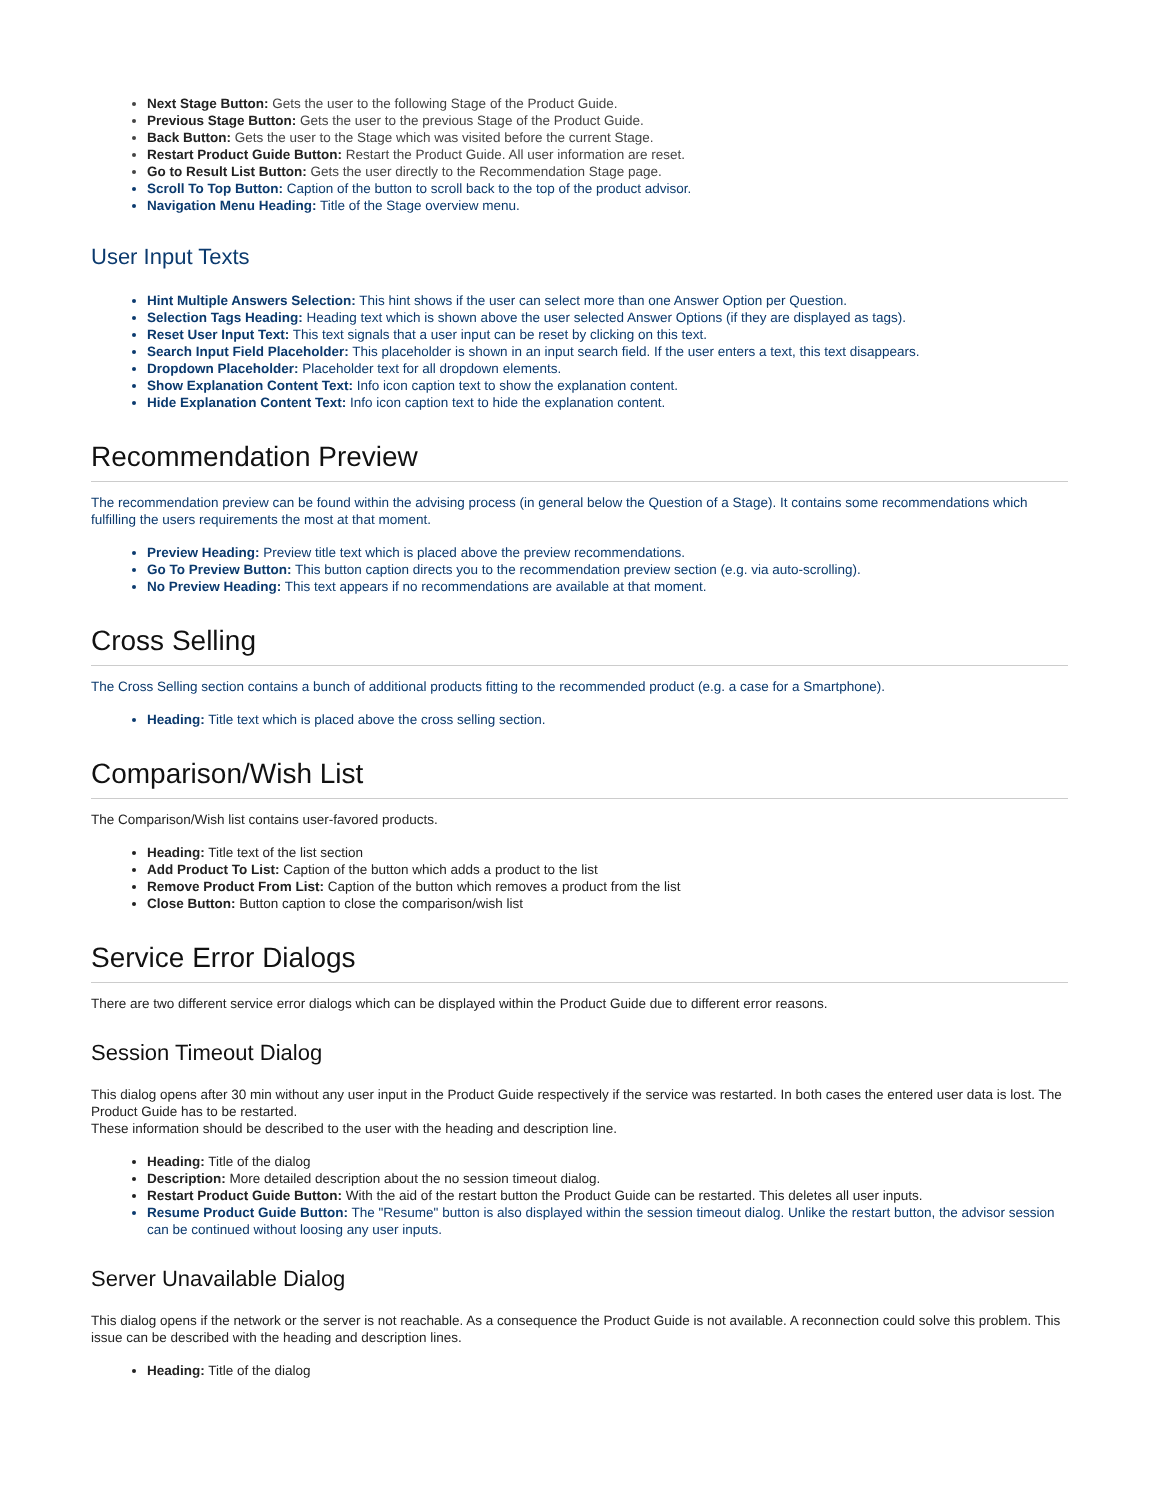Next Stage Button: Gets the user to the following Stage of the Product Guide.
Previous Stage Button: Gets the user to the previous Stage of the Product Guide.
Back Button: Gets the user to the Stage which was visited before the current Stage.
Restart Product Guide Button: Restart the Product Guide. All user information are reset.
Go to Result List Button: Gets the user directly to the Recommendation Stage page.
Scroll To Top Button: Caption of the button to scroll back to the top of the product advisor.
Navigation Menu Heading: Title of the Stage overview menu.
User Input Texts
Hint Multiple Answers Selection: This hint shows if the user can select more than one Answer Option per Question.
Selection Tags Heading: Heading text which is shown above the user selected Answer Options (if they are displayed as tags).
Reset User Input Text: This text signals that a user input can be reset by clicking on this text.
Search Input Field Placeholder: This placeholder is shown in an input search field. If the user enters a text, this text disappears.
Dropdown Placeholder: Placeholder text for all dropdown elements.
Show Explanation Content Text: Info icon caption text to show the explanation content.
Hide Explanation Content Text: Info icon caption text to hide the explanation content.
Recommendation Preview
The recommendation preview can be found within the advising process (in general below the Question of a Stage). It contains some recommendations which fulfilling the users requirements the most at that moment.
Preview Heading: Preview title text which is placed above the preview recommendations.
Go To Preview Button: This button caption directs you to the recommendation preview section (e.g. via auto-scrolling).
No Preview Heading: This text appears if no recommendations are available at that moment.
Cross Selling
The Cross Selling section contains a bunch of additional products fitting to the recommended product (e.g. a case for a Smartphone).
Heading: Title text which is placed above the cross selling section.
Comparison/Wish List
The Comparison/Wish list contains user-favored products.
Heading: Title text of the list section
Add Product To List: Caption of the button which adds a product to the list
Remove Product From List: Caption of the button which removes a product from the list
Close Button: Button caption to close the comparison/wish list
Service Error Dialogs
There are two different service error dialogs which can be displayed within the Product Guide due to different error reasons.
Session Timeout Dialog
This dialog opens after 30 min without any user input in the Product Guide respectively if the service was restarted. In both cases the entered user data is lost. The Product Guide has to be restarted.
These information should be described to the user with the heading and description line.
Heading: Title of the dialog
Description: More detailed description about the no session timeout dialog.
Restart Product Guide Button: With the aid of the restart button the Product Guide can be restarted. This deletes all user inputs.
Resume Product Guide Button: The "Resume" button is also displayed within the session timeout dialog. Unlike the restart button, the advisor session can be continued without loosing any user inputs.
Server Unavailable Dialog
This dialog opens if the network or the server is not reachable. As a consequence the Product Guide is not available. A reconnection could solve this problem. This issue can be described with the heading and description lines.
Heading: Title of the dialog